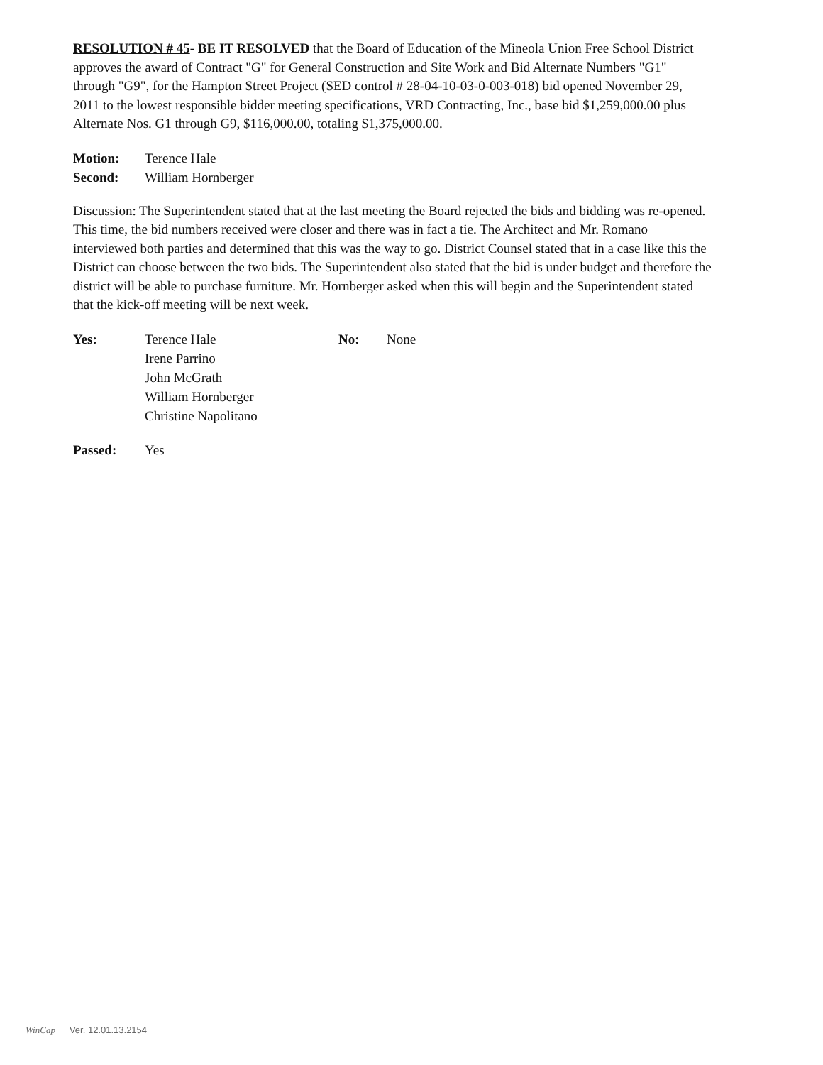RESOLUTION # 45- BE IT RESOLVED that the Board of Education of the Mineola Union Free School District approves the award of Contract "G" for General Construction and Site Work and Bid Alternate Numbers "G1" through "G9", for the Hampton Street Project (SED control # 28-04-10-03-0-003-018) bid opened November 29, 2011 to the lowest responsible bidder meeting specifications, VRD Contracting, Inc., base bid $1,259,000.00 plus Alternate Nos. G1 through G9, $116,000.00, totaling $1,375,000.00.
Motion: Terence Hale
Second: William Hornberger
Discussion: The Superintendent stated that at the last meeting the Board rejected the bids and bidding was re-opened. This time, the bid numbers received were closer and there was in fact a tie. The Architect and Mr. Romano interviewed both parties and determined that this was the way to go. District Counsel stated that in a case like this the District can choose between the two bids. The Superintendent also stated that the bid is under budget and therefore the district will be able to purchase furniture. Mr. Hornberger asked when this will begin and the Superintendent stated that the kick-off meeting will be next week.
Yes: Terence Hale
Irene Parrino
John McGrath
William Hornberger
Christine Napolitano
No: None
Passed: Yes
WinCap Ver. 12.01.13.2154